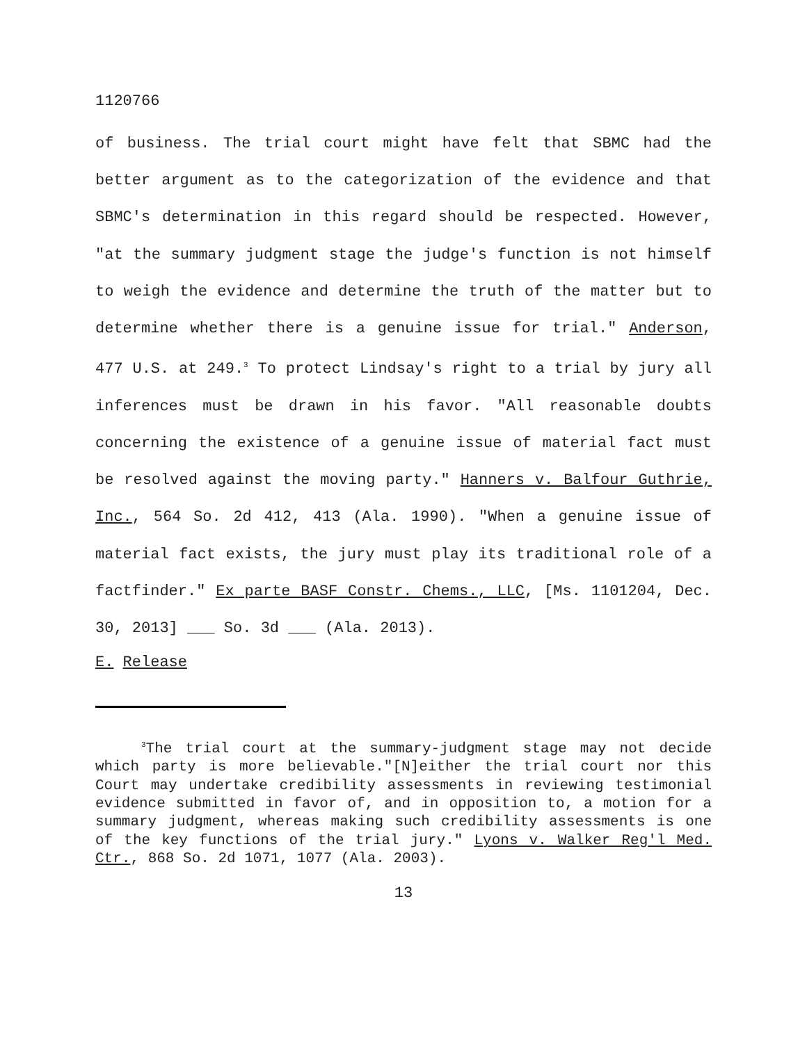1120766
of business. The trial court might have felt that SBMC had the better argument as to the categorization of the evidence and that SBMC's determination in this regard should be respected. However, "at the summary judgment stage the judge's function is not himself to weigh the evidence and determine the truth of the matter but to determine whether there is a genuine issue for trial." Anderson, 477 U.S. at 249.<sup>3</sup> To protect Lindsay's right to a trial by jury all inferences must be drawn in his favor. "All reasonable doubts concerning the existence of a genuine issue of material fact must be resolved against the moving party." Hanners v. Balfour Guthrie, Inc., 564 So. 2d 412, 413 (Ala. 1990). "When a genuine issue of material fact exists, the jury must play its traditional role of a factfinder." Ex parte BASF Constr. Chems., LLC, [Ms. 1101204, Dec. 30, 2013] ___ So. 3d ___ (Ala. 2013).
E. Release
<sup>3</sup> The trial court at the summary-judgment stage may not decide which party is more believable."[N]either the trial court nor this Court may undertake credibility assessments in reviewing testimonial evidence submitted in favor of, and in opposition to, a motion for a summary judgment, whereas making such credibility assessments is one of the key functions of the trial jury." Lyons v. Walker Reg'l Med. Ctr., 868 So. 2d 1071, 1077 (Ala. 2003).
13